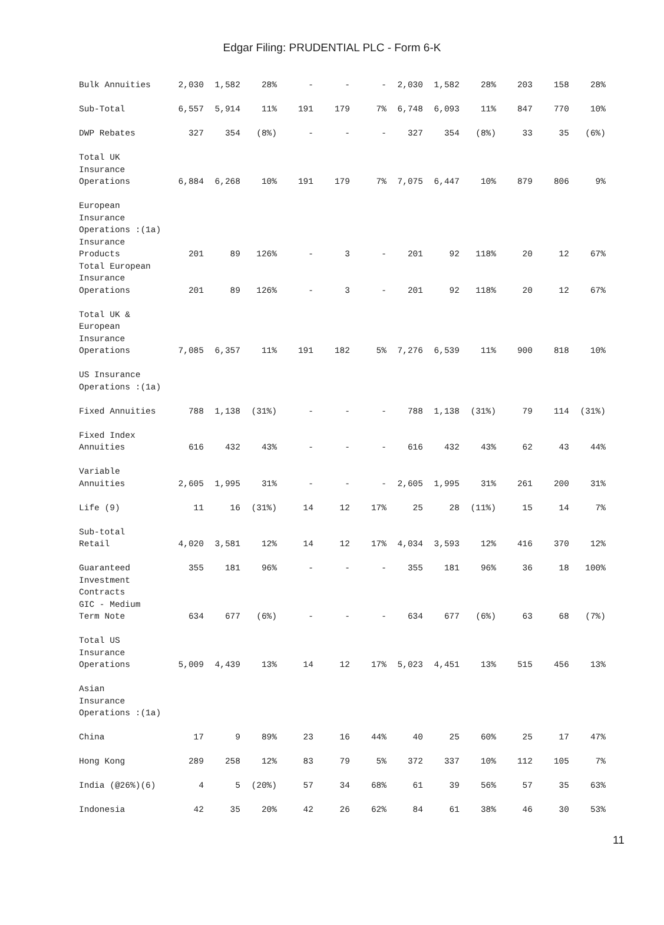Edgar Filing: PRUDENTIAL PLC - Form 6-K
| Bulk Annuities | 2,030 | 1,582 | 28% | - | - | - | 2,030 | 1,582 | 28% | 203 | 158 | 28% |
| Sub-Total | 6,557 | 5,914 | 11% | 191 | 179 | 7% | 6,748 | 6,093 | 11% | 847 | 770 | 10% |
| DWP Rebates | 327 | 354 | (8%) | - | - | - | 327 | 354 | (8%) | 33 | 35 | (6%) |
| Total UK Insurance Operations | 6,884 | 6,268 | 10% | 191 | 179 | 7% | 7,075 | 6,447 | 10% | 879 | 806 | 9% |
| European Insurance Operations :(1a) Insurance Products | 201 | 89 | 126% | - | 3 | - | 201 | 92 | 118% | 20 | 12 | 67% |
| Total European Insurance Operations | 201 | 89 | 126% | - | 3 | - | 201 | 92 | 118% | 20 | 12 | 67% |
| Total UK & European Insurance Operations | 7,085 | 6,357 | 11% | 191 | 182 | 5% | 7,276 | 6,539 | 11% | 900 | 818 | 10% |
| US Insurance Operations :(1a) | | | | | | | | | | | | |
| Fixed Annuities | 788 | 1,138 | (31%) | - | - | - | 788 | 1,138 | (31%) | 79 | 114 | (31%) |
| Fixed Index Annuities | 616 | 432 | 43% | - | - | - | 616 | 432 | 43% | 62 | 43 | 44% |
| Variable Annuities | 2,605 | 1,995 | 31% | - | - | - | 2,605 | 1,995 | 31% | 261 | 200 | 31% |
| Life (9) | 11 | 16 | (31%) | 14 | 12 | 17% | 25 | 28 | (11%) | 15 | 14 | 7% |
| Sub-total Retail | 4,020 | 3,581 | 12% | 14 | 12 | 17% | 4,034 | 3,593 | 12% | 416 | 370 | 12% |
| Guaranteed Investment Contracts | 355 | 181 | 96% | - | - | - | 355 | 181 | 96% | 36 | 18 | 100% |
| GIC - Medium Term Note | 634 | 677 | (6%) | - | - | - | 634 | 677 | (6%) | 63 | 68 | (7%) |
| Total US Insurance Operations | 5,009 | 4,439 | 13% | 14 | 12 | 17% | 5,023 | 4,451 | 13% | 515 | 456 | 13% |
| Asian Insurance Operations :(1a) | | | | | | | | | | | | |
| China | 17 | 9 | 89% | 23 | 16 | 44% | 40 | 25 | 60% | 25 | 17 | 47% |
| Hong Kong | 289 | 258 | 12% | 83 | 79 | 5% | 372 | 337 | 10% | 112 | 105 | 7% |
| India (@26%)(6) | 4 | 5 | (20%) | 57 | 34 | 68% | 61 | 39 | 56% | 57 | 35 | 63% |
| Indonesia | 42 | 35 | 20% | 42 | 26 | 62% | 84 | 61 | 38% | 46 | 30 | 53% |
11